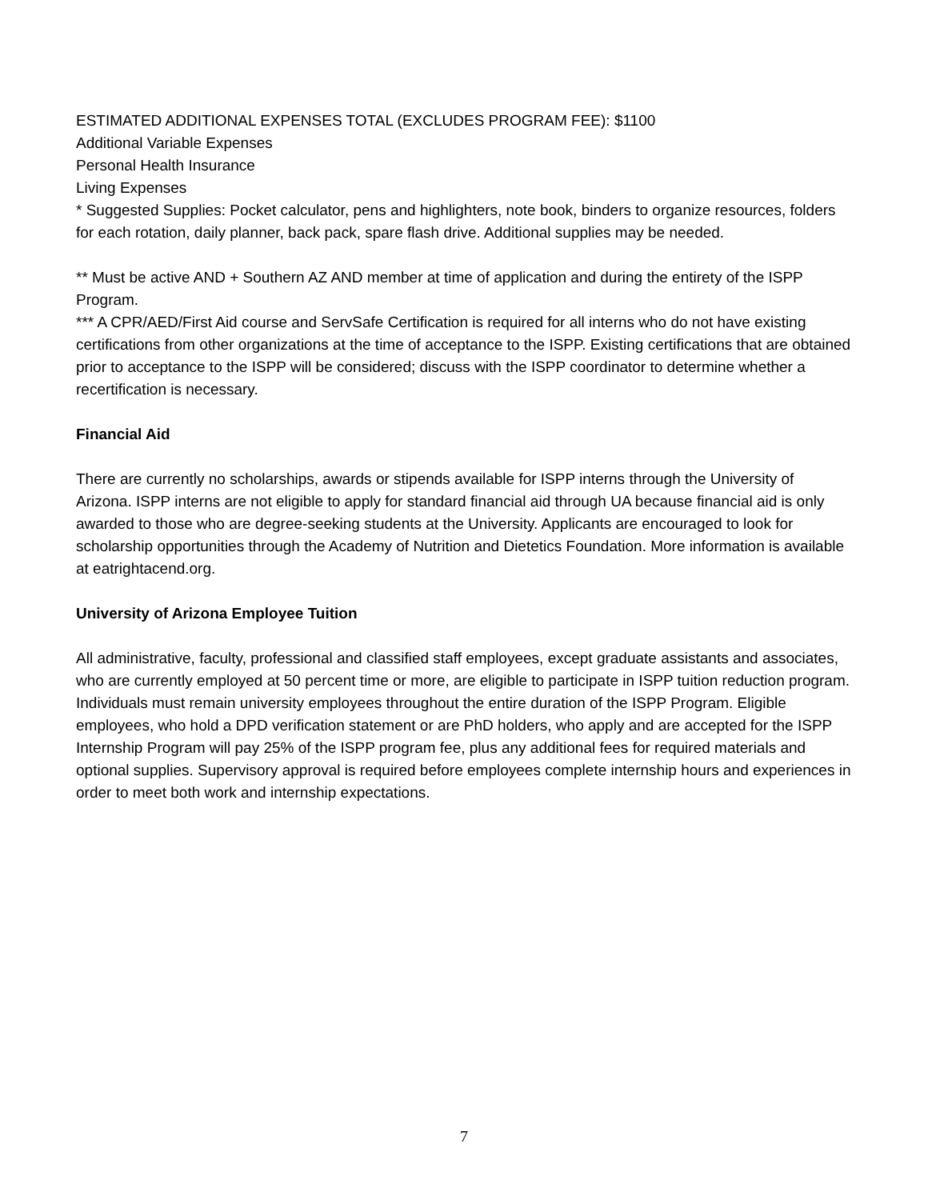ESTIMATED ADDITIONAL EXPENSES TOTAL (EXCLUDES PROGRAM FEE): $1100
Additional Variable Expenses
Personal Health Insurance
Living Expenses
* Suggested Supplies: Pocket calculator, pens and highlighters, note book, binders to organize resources, folders for each rotation, daily planner, back pack, spare flash drive. Additional supplies may be needed.
** Must be active AND + Southern AZ AND member at time of application and during the entirety of the ISPP Program.
*** A CPR/AED/First Aid course and ServSafe Certification is required for all interns who do not have existing certifications from other organizations at the time of acceptance to the ISPP. Existing certifications that are obtained prior to acceptance to the ISPP will be considered; discuss with the ISPP coordinator to determine whether a recertification is necessary.
Financial Aid
There are currently no scholarships, awards or stipends available for ISPP interns through the University of Arizona. ISPP interns are not eligible to apply for standard financial aid through UA because financial aid is only awarded to those who are degree-seeking students at the University. Applicants are encouraged to look for scholarship opportunities through the Academy of Nutrition and Dietetics Foundation. More information is available at eatrightacend.org.
University of Arizona Employee Tuition
All administrative, faculty, professional and classified staff employees, except graduate assistants and associates, who are currently employed at 50 percent time or more, are eligible to participate in ISPP tuition reduction program. Individuals must remain university employees throughout the entire duration of the ISPP Program. Eligible employees, who hold a DPD verification statement or are PhD holders, who apply and are accepted for the ISPP Internship Program will pay 25% of the ISPP program fee, plus any additional fees for required materials and optional supplies. Supervisory approval is required before employees complete internship hours and experiences in order to meet both work and internship expectations.
7